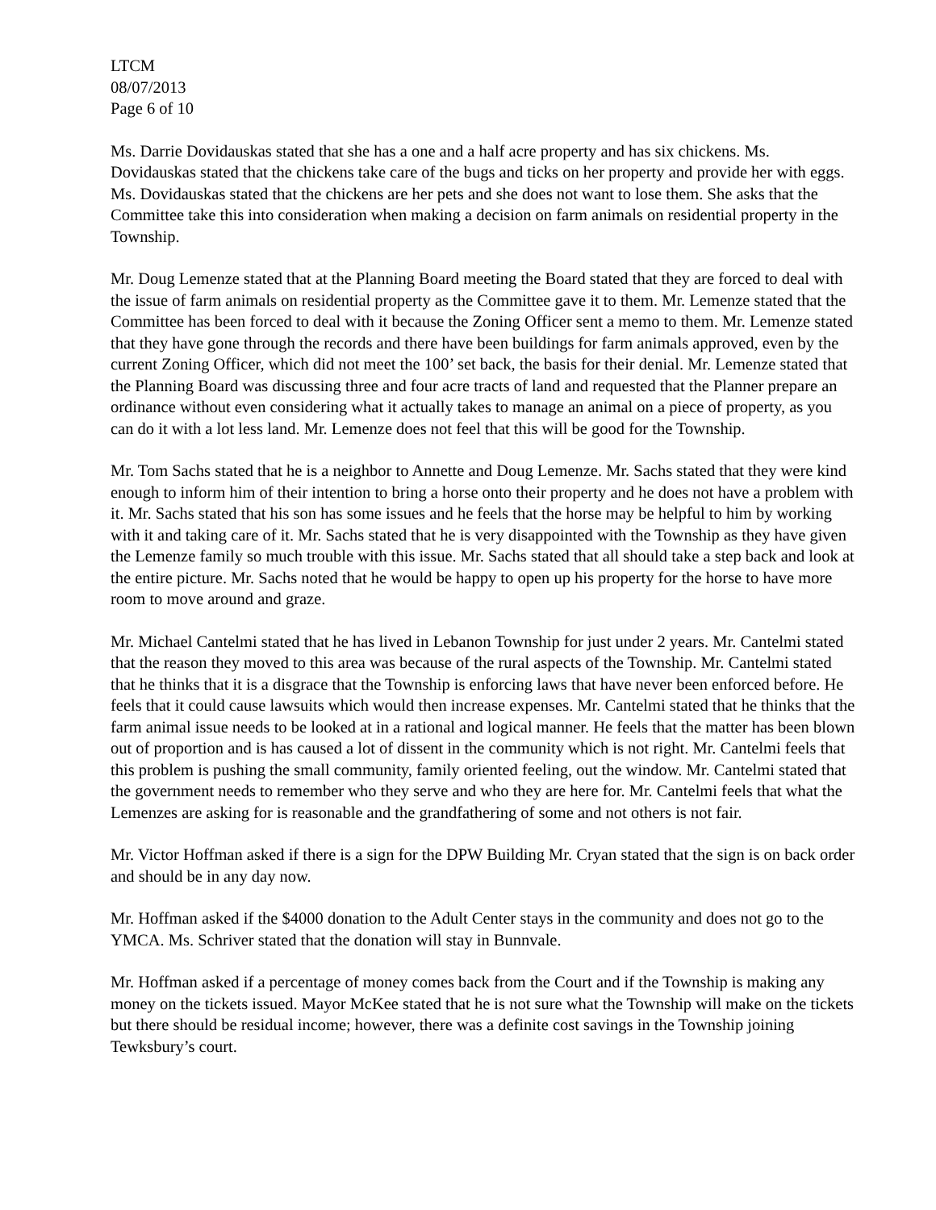LTCM
08/07/2013
Page 6 of 10
Ms. Darrie Dovidauskas stated that she has a one and a half acre property and has six chickens. Ms. Dovidauskas stated that the chickens take care of the bugs and ticks on her property and provide her with eggs. Ms. Dovidauskas stated that the chickens are her pets and she does not want to lose them. She asks that the Committee take this into consideration when making a decision on farm animals on residential property in the Township.
Mr. Doug Lemenze stated that at the Planning Board meeting the Board stated that they are forced to deal with the issue of farm animals on residential property as the Committee gave it to them. Mr. Lemenze stated that the Committee has been forced to deal with it because the Zoning Officer sent a memo to them. Mr. Lemenze stated that they have gone through the records and there have been buildings for farm animals approved, even by the current Zoning Officer, which did not meet the 100’ set back, the basis for their denial. Mr. Lemenze stated that the Planning Board was discussing three and four acre tracts of land and requested that the Planner prepare an ordinance without even considering what it actually takes to manage an animal on a piece of property, as you can do it with a lot less land. Mr. Lemenze does not feel that this will be good for the Township.
Mr. Tom Sachs stated that he is a neighbor to Annette and Doug Lemenze. Mr. Sachs stated that they were kind enough to inform him of their intention to bring a horse onto their property and he does not have a problem with it. Mr. Sachs stated that his son has some issues and he feels that the horse may be helpful to him by working with it and taking care of it. Mr. Sachs stated that he is very disappointed with the Township as they have given the Lemenze family so much trouble with this issue. Mr. Sachs stated that all should take a step back and look at the entire picture. Mr. Sachs noted that he would be happy to open up his property for the horse to have more room to move around and graze.
Mr. Michael Cantelmi stated that he has lived in Lebanon Township for just under 2 years. Mr. Cantelmi stated that the reason they moved to this area was because of the rural aspects of the Township. Mr. Cantelmi stated that he thinks that it is a disgrace that the Township is enforcing laws that have never been enforced before. He feels that it could cause lawsuits which would then increase expenses. Mr. Cantelmi stated that he thinks that the farm animal issue needs to be looked at in a rational and logical manner. He feels that the matter has been blown out of proportion and is has caused a lot of dissent in the community which is not right. Mr. Cantelmi feels that this problem is pushing the small community, family oriented feeling, out the window. Mr. Cantelmi stated that the government needs to remember who they serve and who they are here for. Mr. Cantelmi feels that what the Lemenzes are asking for is reasonable and the grandfathering of some and not others is not fair.
Mr. Victor Hoffman asked if there is a sign for the DPW Building Mr. Cryan stated that the sign is on back order and should be in any day now.
Mr. Hoffman asked if the $4000 donation to the Adult Center stays in the community and does not go to the YMCA. Ms. Schriver stated that the donation will stay in Bunnvale.
Mr. Hoffman asked if a percentage of money comes back from the Court and if the Township is making any money on the tickets issued. Mayor McKee stated that he is not sure what the Township will make on the tickets but there should be residual income; however, there was a definite cost savings in the Township joining Tewksbury’s court.